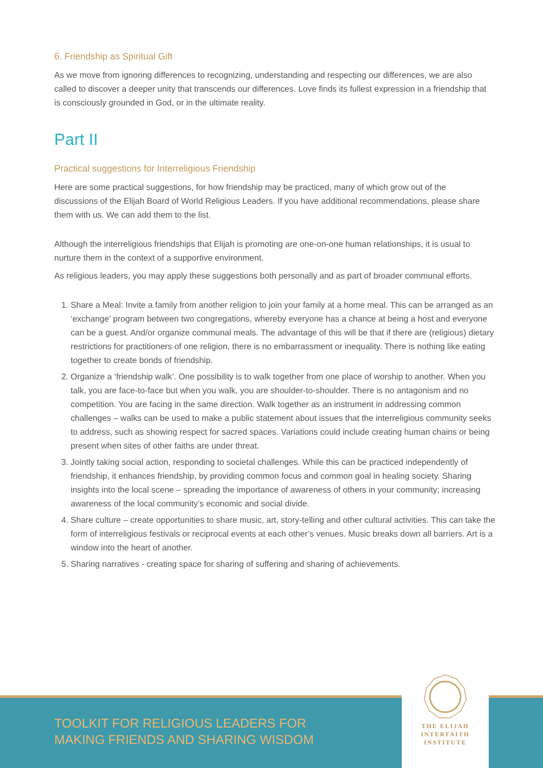6. Friendship as Spiritual Gift
As we move from ignoring differences to recognizing, understanding and respecting our differences, we are also called to discover a deeper unity that transcends our differences. Love finds its fullest expression in a friendship that is consciously grounded in God, or in the ultimate reality.
Part II
Practical suggestions for Interreligious Friendship
Here are some practical suggestions, for how friendship may be practiced, many of which grow out of the discussions of the Elijah Board of World Religious Leaders. If you have additional recommendations, please share them with us. We can add them to the list.
Although the interreligious friendships that Elijah is promoting are one-on-one human relationships, it is usual to nurture them in the context of a supportive environment.
As religious leaders, you may apply these suggestions both personally and as part of broader communal efforts.
1. Share a Meal: Invite a family from another religion to join your family at a home meal. This can be arranged as an ‘exchange’ program between two congregations, whereby everyone has a chance at being a host and everyone can be a guest. And/or organize communal meals. The advantage of this will be that if there are (religious) dietary restrictions for practitioners of one religion, there is no embarrassment or inequality. There is nothing like eating together to create bonds of friendship.
2. Organize a ‘friendship walk’. One possibility is to walk together from one place of worship to another. When you talk, you are face-to-face but when you walk, you are shoulder-to-shoulder. There is no antagonism and no competition. You are facing in the same direction. Walk together as an instrument in addressing common challenges – walks can be used to make a public statement about issues that the interreligious community seeks to address, such as showing respect for sacred spaces. Variations could include creating human chains or being present when sites of other faiths are under threat.
3. Jointly taking social action, responding to societal challenges. While this can be practiced independently of friendship, it enhances friendship, by providing common focus and common goal in healing society. Sharing insights into the local scene – spreading the importance of awareness of others in your community; increasing awareness of the local community’s economic and social divide.
4. Share culture – create opportunities to share music, art, story-telling and other cultural activities. This can take the form of interreligious festivals or reciprocal events at each other’s venues. Music breaks down all barriers. Art is a window into the heart of another.
5. Sharing narratives - creating space for sharing of suffering and sharing of achievements.
TOOLKIT FOR RELIGIOUS LEADERS FOR
MAKING FRIENDS AND SHARING WISDOM
THE ELIJAH
INTERFAITH
INSTITUTE